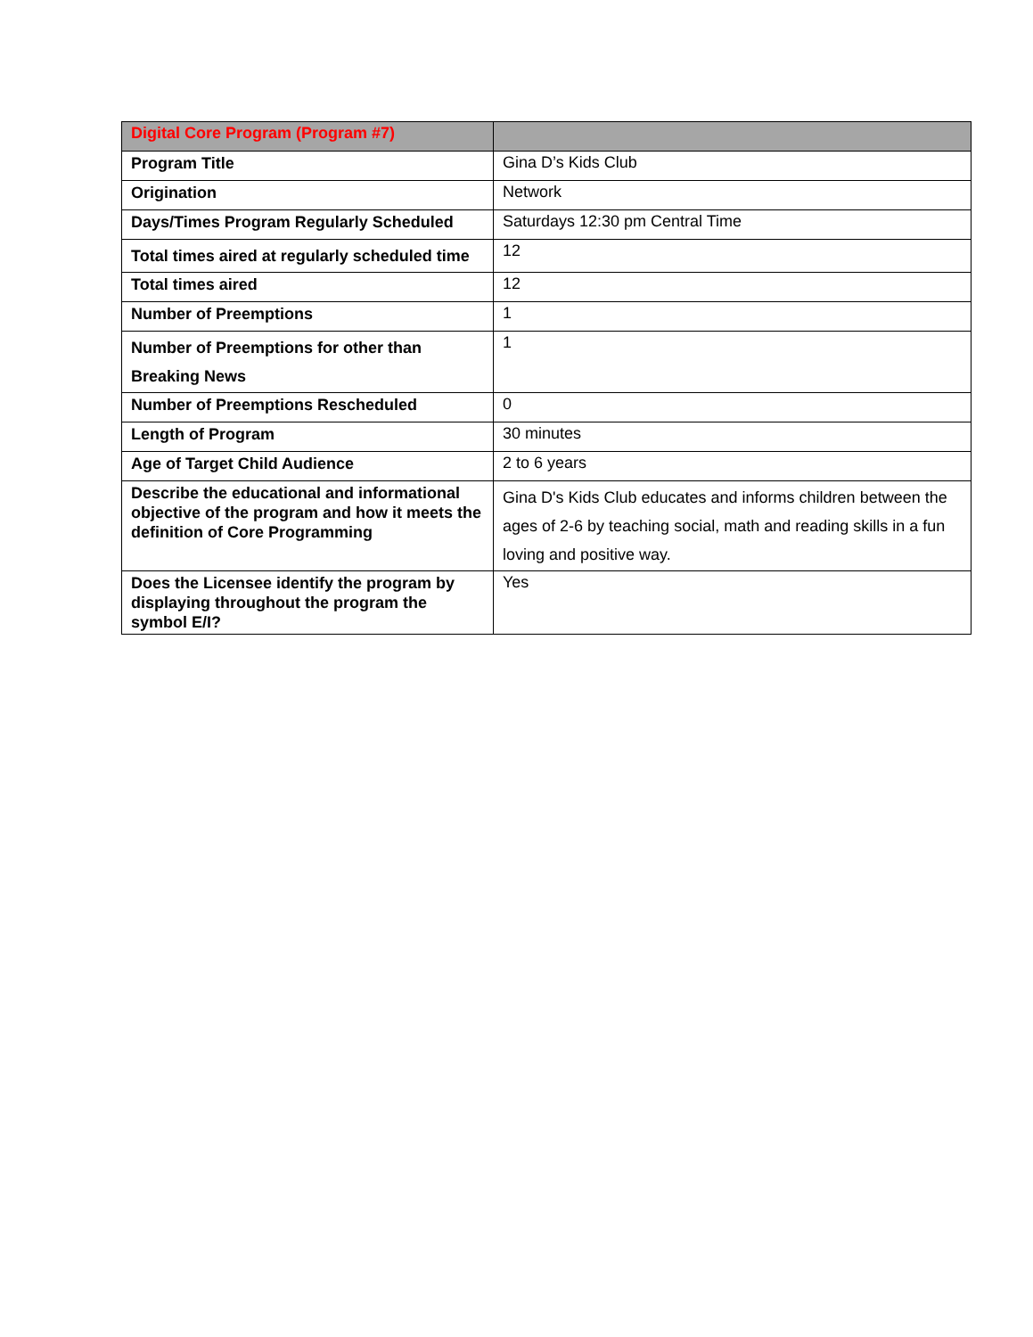| Digital Core Program (Program #7) | |
| --- | --- |
| Program Title | Gina D’s Kids Club |
| Origination | Network |
| Days/Times Program Regularly Scheduled | Saturdays 12:30 pm Central Time |
| Total times aired at regularly scheduled time | 12 |
| Total times aired | 12 |
| Number of Preemptions | 1 |
| Number of Preemptions for other than Breaking News | 1 |
| Number of Preemptions Rescheduled | 0 |
| Length of Program | 30 minutes |
| Age of Target Child Audience | 2 to 6 years |
| Describe the educational and informational objective of the program and how it meets the definition of Core Programming | Gina D's Kids Club educates and informs children between the ages of 2-6 by teaching social, math and reading skills in a fun loving and positive way. |
| Does the Licensee identify the program by displaying throughout the program the symbol E/I? | Yes |